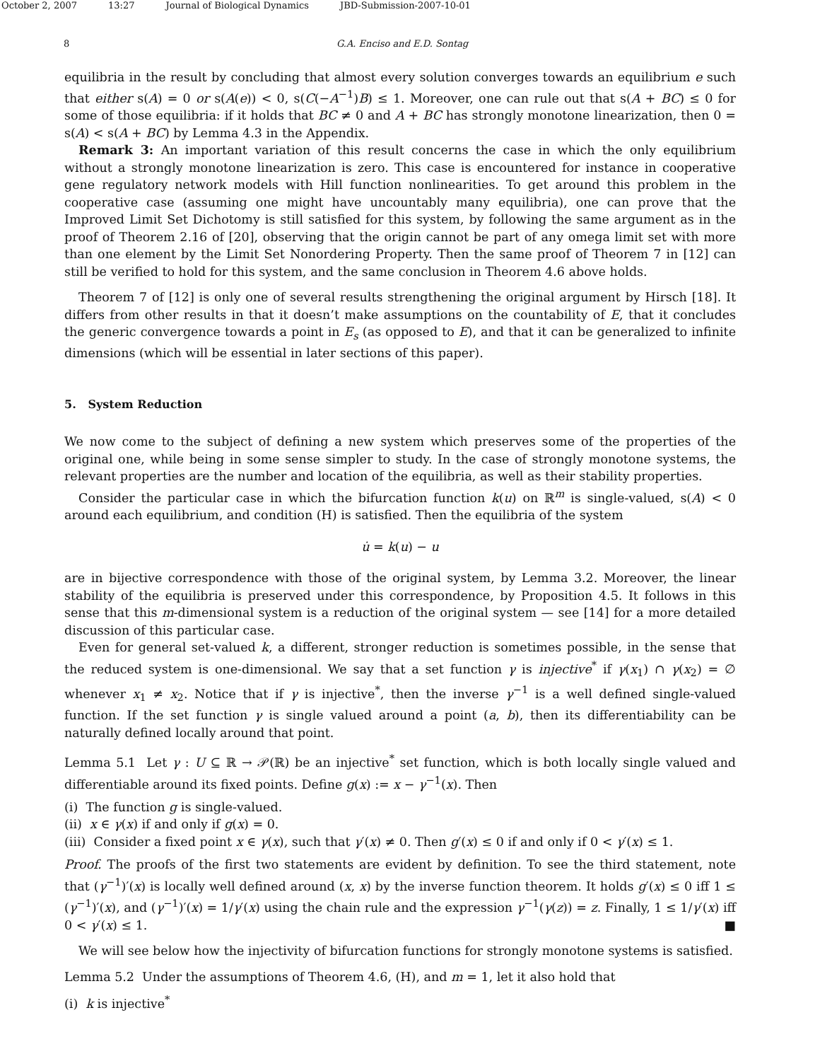October 2, 2007 13:27 Journal of Biological Dynamics JBD-Submission-2007-10-01
8 G.A. Enciso and E.D. Sontag
equilibria in the result by concluding that almost every solution converges towards an equilibrium e such that either s(A) = 0 or s(A(e)) < 0, s(C(−A<sup>−1</sup>)B) ≤ 1. Moreover, one can rule out that s(A + BC) ≤ 0 for some of those equilibria: if it holds that BC ≠ 0 and A + BC has strongly monotone linearization, then 0 = s(A) < s(A + BC) by Lemma 4.3 in the Appendix.
Remark 3: An important variation of this result concerns the case in which the only equilibrium without a strongly monotone linearization is zero. This case is encountered for instance in cooperative gene regulatory network models with Hill function nonlinearities. To get around this problem in the cooperative case (assuming one might have uncountably many equilibria), one can prove that the Improved Limit Set Dichotomy is still satisfied for this system, by following the same argument as in the proof of Theorem 2.16 of [20], observing that the origin cannot be part of any omega limit set with more than one element by the Limit Set Nonordering Property. Then the same proof of Theorem 7 in [12] can still be verified to hold for this system, and the same conclusion in Theorem 4.6 above holds.
Theorem 7 of [12] is only one of several results strengthening the original argument by Hirsch [18]. It differs from other results in that it doesn’t make assumptions on the countability of E, that it concludes the generic convergence towards a point in E<sub>s</sub> (as opposed to E), and that it can be generalized to infinite dimensions (which will be essential in later sections of this paper).
5. System Reduction
We now come to the subject of defining a new system which preserves some of the properties of the original one, while being in some sense simpler to study. In the case of strongly monotone systems, the relevant properties are the number and location of the equilibria, as well as their stability properties.
Consider the particular case in which the bifurcation function k(u) on ℝ<sup>m</sup> is single-valued, s(A) < 0 around each equilibrium, and condition (H) is satisfied. Then the equilibria of the system
u̇ = k(u) − u
are in bijective correspondence with those of the original system, by Lemma 3.2. Moreover, the linear stability of the equilibria is preserved under this correspondence, by Proposition 4.5. It follows in this sense that this m-dimensional system is a reduction of the original system — see [14] for a more detailed discussion of this particular case.
Even for general set-valued k, a different, stronger reduction is sometimes possible, in the sense that the reduced system is one-dimensional. We say that a set function γ is injective<sup>*</sup> if γ(x<sub>1</sub>) ∩ γ(x<sub>2</sub>) = ∅ whenever x<sub>1</sub> ≠ x<sub>2</sub>. Notice that if γ is injective<sup>*</sup>, then the inverse γ<sup>−1</sup> is a well defined single-valued function. If the set function γ is single valued around a point (a, b), then its differentiability can be naturally defined locally around that point.
Lemma 5.1 Let γ : U ⊆ ℝ → 𝒫(ℝ) be an injective<sup>*</sup> set function, which is both locally single valued and differentiable around its fixed points. Define g(x) := x − γ<sup>−1</sup>(x). Then
(i) The function g is single-valued.
(ii) x ∈ γ(x) if and only if g(x) = 0.
(iii) Consider a fixed point x ∈ γ(x), such that γ′(x) ≠ 0. Then g′(x) ≤ 0 if and only if 0 < γ′(x) ≤ 1.
Proof. The proofs of the first two statements are evident by definition. To see the third statement, note that (γ<sup>−1</sup>)′(x) is locally well defined around (x, x) by the inverse function theorem. It holds g′(x) ≤ 0 iff 1 ≤ (γ<sup>−1</sup>)′(x), and (γ<sup>−1</sup>)′(x) = 1/γ′(x) using the chain rule and the expression γ<sup>−1</sup>(γ(z)) = z. Finally, 1 ≤ 1/γ′(x) iff 0 < γ′(x) ≤ 1. ■
We will see below how the injectivity of bifurcation functions for strongly monotone systems is satisfied.
Lemma 5.2 Under the assumptions of Theorem 4.6, (H), and m = 1, let it also hold that
(i) k is injective<sup>*</sup>